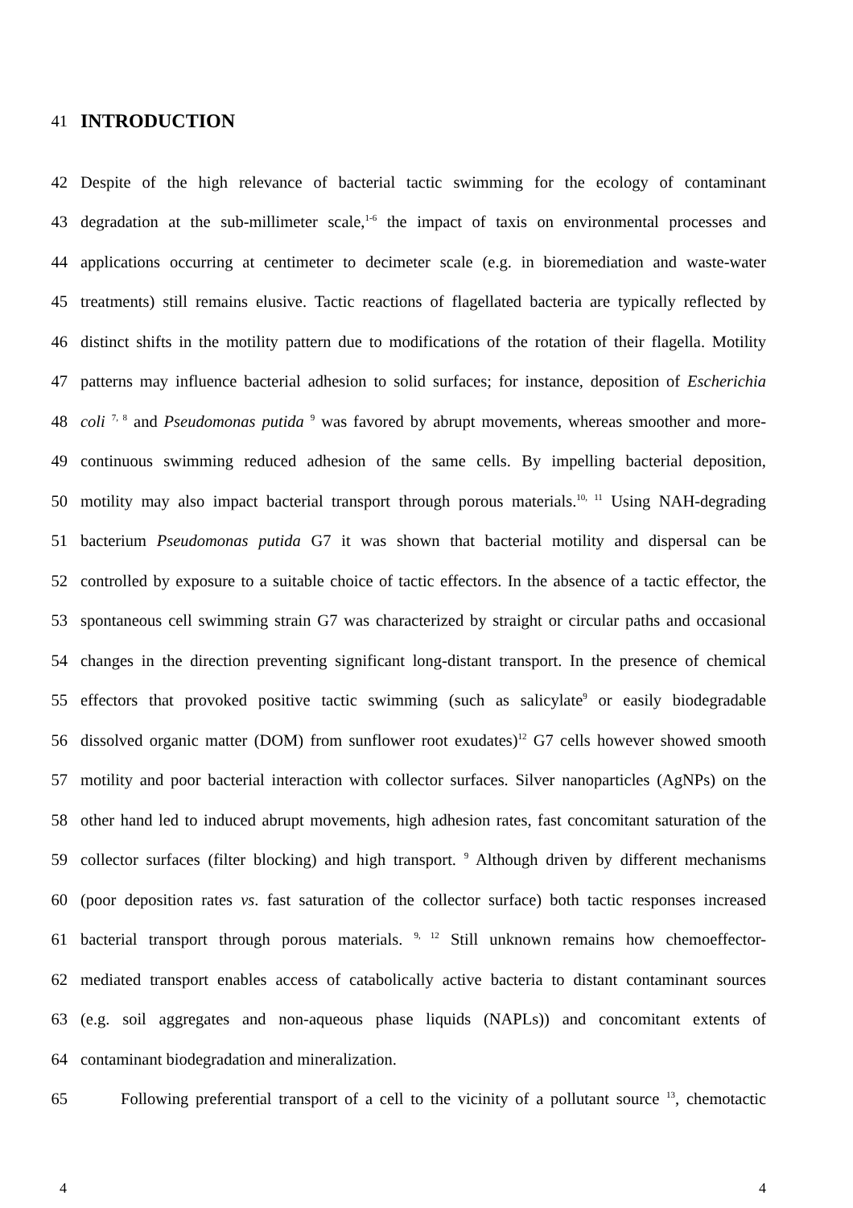41
INTRODUCTION
42 Despite of the high relevance of bacterial tactic swimming for the ecology of contaminant
43 degradation at the sub-millimeter scale,<sup>1-6</sup> the impact of taxis on environmental processes and
44 applications occurring at centimeter to decimeter scale (e.g. in bioremediation and waste-water
45 treatments) still remains elusive. Tactic reactions of flagellated bacteria are typically reflected by
46 distinct shifts in the motility pattern due to modifications of the rotation of their flagella. Motility
47 patterns may influence bacterial adhesion to solid surfaces; for instance, deposition of Escherichia
48 coli <sup>7, 8</sup> and Pseudomonas putida <sup>9</sup> was favored by abrupt movements, whereas smoother and more-
49 continuous swimming reduced adhesion of the same cells. By impelling bacterial deposition,
50 motility may also impact bacterial transport through porous materials.<sup>10, 11</sup> Using NAH-degrading
51 bacterium Pseudomonas putida G7 it was shown that bacterial motility and dispersal can be
52 controlled by exposure to a suitable choice of tactic effectors. In the absence of a tactic effector, the
53 spontaneous cell swimming strain G7 was characterized by straight or circular paths and occasional
54 changes in the direction preventing significant long-distant transport. In the presence of chemical
55 effectors that provoked positive tactic swimming (such as salicylate<sup>9</sup> or easily biodegradable
56 dissolved organic matter (DOM) from sunflower root exudates)<sup>12</sup> G7 cells however showed smooth
57 motility and poor bacterial interaction with collector surfaces. Silver nanoparticles (AgNPs) on the
58 other hand led to induced abrupt movements, high adhesion rates, fast concomitant saturation of the
59 collector surfaces (filter blocking) and high transport. <sup>9</sup> Although driven by different mechanisms
60 (poor deposition rates vs. fast saturation of the collector surface) both tactic responses increased
61 bacterial transport through porous materials. <sup>9, 12</sup> Still unknown remains how chemoeffector-
62 mediated transport enables access of catabolically active bacteria to distant contaminant sources
63 (e.g. soil aggregates and non-aqueous phase liquids (NAPLs)) and concomitant extents of
64 contaminant biodegradation and mineralization.
65 Following preferential transport of a cell to the vicinity of a pollutant source <sup>13</sup>, chemotactic
4 4